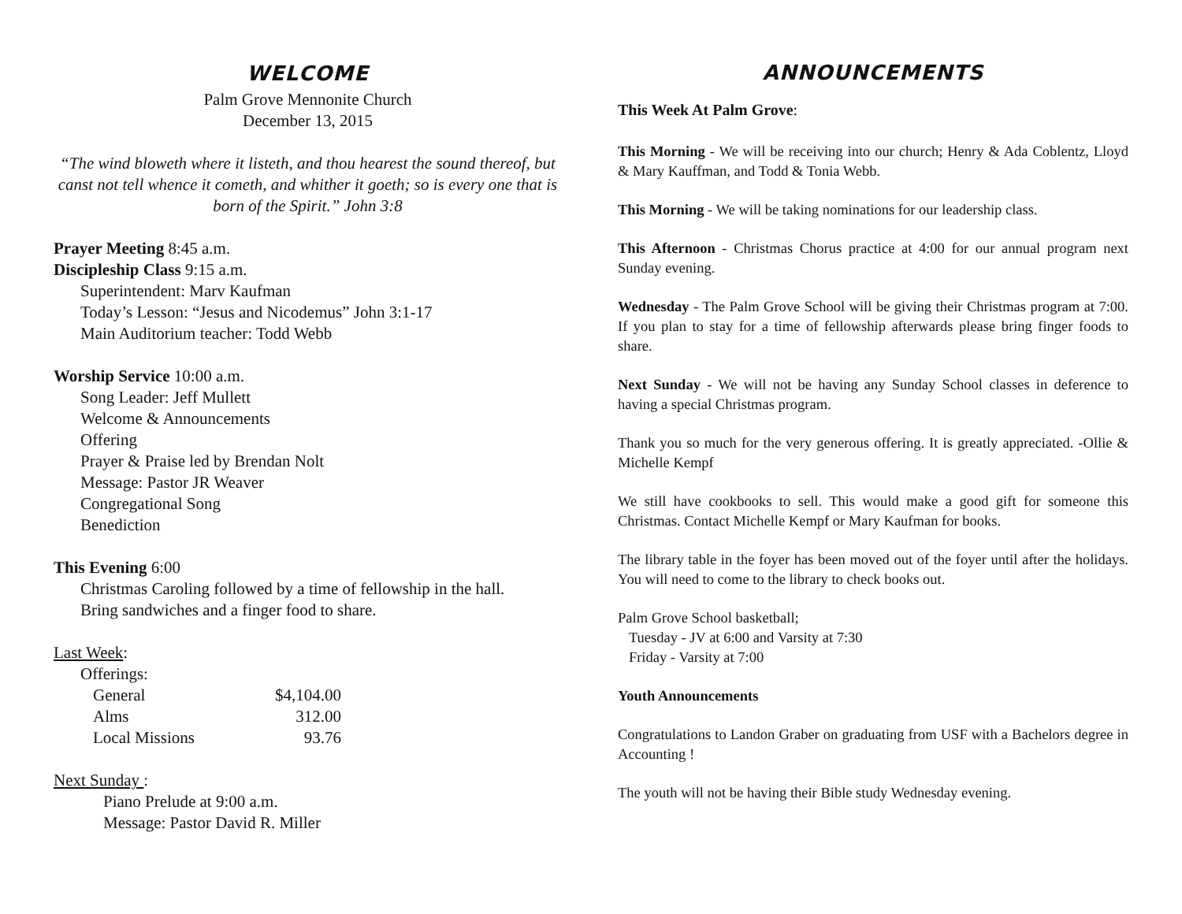WELCOME
Palm Grove Mennonite Church
December 13, 2015
“The wind bloweth where it listeth, and thou hearest the sound thereof, but canst not tell whence it cometh, and whither it goeth; so is every one that is born of the Spirit.” John 3:8
Prayer Meeting 8:45 a.m.
Discipleship Class 9:15 a.m.
Superintendent: Marv Kaufman
Today’s Lesson: “Jesus and Nicodemus” John 3:1-17
Main Auditorium teacher: Todd Webb
Worship Service 10:00 a.m.
Song Leader: Jeff Mullett
Welcome & Announcements
Offering
Prayer & Praise led by Brendan Nolt
Message: Pastor JR Weaver
Congregational Song
Benediction
This Evening 6:00
Christmas Caroling followed by a time of fellowship in the hall.
Bring sandwiches and a finger food to share.
Last Week:
Offerings:
| General | $4,104.00 |
| Alms | 312.00 |
| Local Missions | 93.76 |
Next Sunday :
Piano Prelude at 9:00 a.m.
Message: Pastor David R. Miller
ANNOUNCEMENTS
This Week At Palm Grove:
This Morning - We will be receiving into our church; Henry & Ada Coblentz, Lloyd & Mary Kauffman, and Todd & Tonia Webb.
This Morning - We will be taking nominations for our leadership class.
This Afternoon - Christmas Chorus practice at 4:00 for our annual program next Sunday evening.
Wednesday - The Palm Grove School will be giving their Christmas program at 7:00. If you plan to stay for a time of fellowship afterwards please bring finger foods to share.
Next Sunday - We will not be having any Sunday School classes in deference to having a special Christmas program.
Thank you so much for the very generous offering. It is greatly appreciated. -Ollie & Michelle Kempf
We still have cookbooks to sell. This would make a good gift for someone this Christmas. Contact Michelle Kempf or Mary Kaufman for books.
The library table in the foyer has been moved out of the foyer until after the holidays. You will need to come to the library to check books out.
Palm Grove School basketball;
Tuesday - JV at 6:00 and Varsity at 7:30
Friday - Varsity at 7:00
Youth Announcements
Congratulations to Landon Graber on graduating from USF with a Bachelors degree in Accounting !
The youth will not be having their Bible study Wednesday evening.